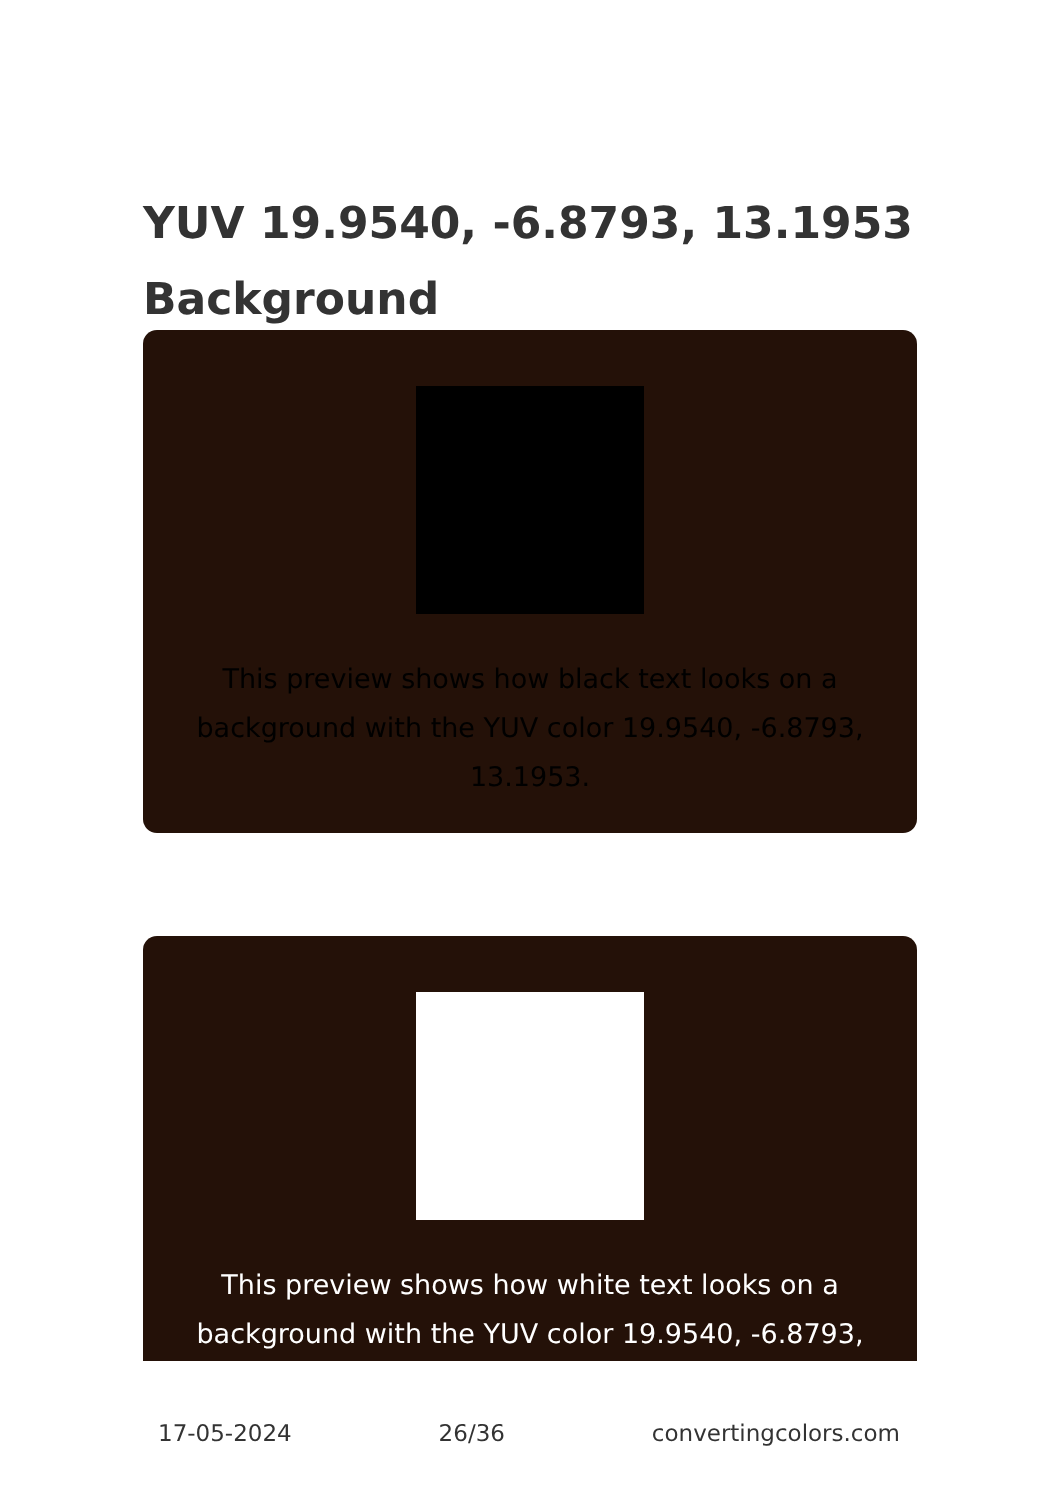YUV 19.9540, -6.8793, 13.1953 Background
This preview shows how black text looks on a background with the YUV color 19.9540, -6.8793, 13.1953.
This preview shows how white text looks on a background with the YUV color 19.9540, -6.8793,
17-05-2024 26/36 convertingcolors.com